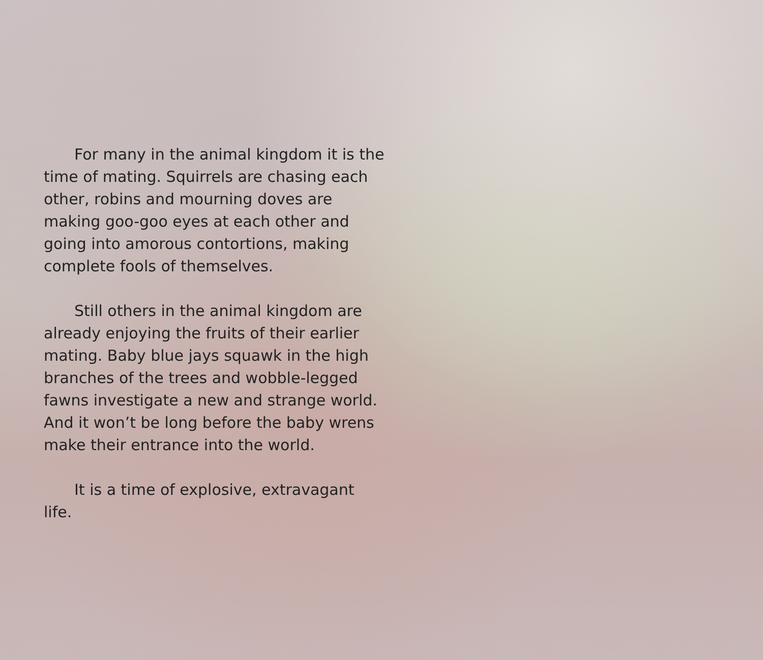For many in the animal kingdom it is the time of mating. Squirrels are chasing each other, robins and mourning doves are making goo-goo eyes at each other and going into amorous contortions, making complete fools of themselves.
Still others in the animal kingdom are already enjoying the fruits of their earlier mating. Baby blue jays squawk in the high branches of the trees and wobble-legged fawns investigate a new and strange world. And it won’t be long before the baby wrens make their entrance into the world.
It is a time of explosive, extravagant life.